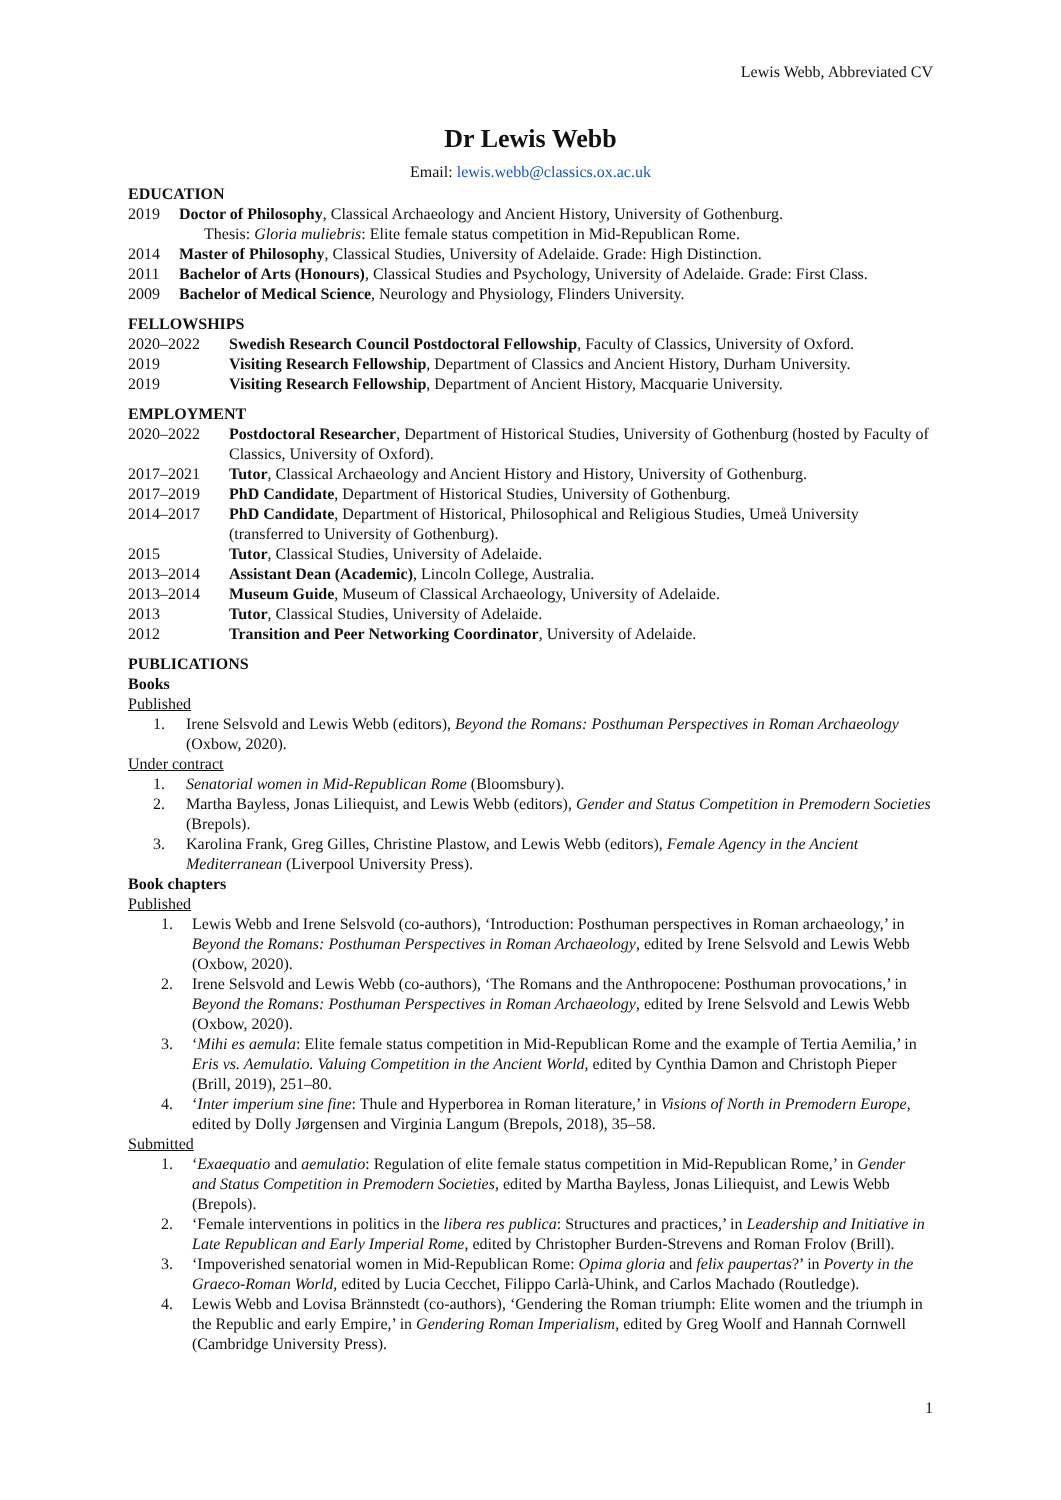Lewis Webb, Abbreviated CV
Dr Lewis Webb
Email: lewis.webb@classics.ox.ac.uk
EDUCATION
2019 Doctor of Philosophy, Classical Archaeology and Ancient History, University of Gothenburg.
Thesis: Gloria muliebris: Elite female status competition in Mid-Republican Rome.
2014 Master of Philosophy, Classical Studies, University of Adelaide. Grade: High Distinction.
2011 Bachelor of Arts (Honours), Classical Studies and Psychology, University of Adelaide. Grade: First Class.
2009 Bachelor of Medical Science, Neurology and Physiology, Flinders University.
FELLOWSHIPS
2020–2022 Swedish Research Council Postdoctoral Fellowship, Faculty of Classics, University of Oxford.
2019 Visiting Research Fellowship, Department of Classics and Ancient History, Durham University.
2019 Visiting Research Fellowship, Department of Ancient History, Macquarie University.
EMPLOYMENT
2020–2022 Postdoctoral Researcher, Department of Historical Studies, University of Gothenburg (hosted by Faculty of Classics, University of Oxford).
2017–2021 Tutor, Classical Archaeology and Ancient History and History, University of Gothenburg.
2017–2019 PhD Candidate, Department of Historical Studies, University of Gothenburg.
2014–2017 PhD Candidate, Department of Historical, Philosophical and Religious Studies, Umeå University (transferred to University of Gothenburg).
2015 Tutor, Classical Studies, University of Adelaide.
2013–2014 Assistant Dean (Academic), Lincoln College, Australia.
2013–2014 Museum Guide, Museum of Classical Archaeology, University of Adelaide.
2013 Tutor, Classical Studies, University of Adelaide.
2012 Transition and Peer Networking Coordinator, University of Adelaide.
PUBLICATIONS
Books
Published
1. Irene Selsvold and Lewis Webb (editors), Beyond the Romans: Posthuman Perspectives in Roman Archaeology (Oxbow, 2020).
Under contract
1. Senatorial women in Mid-Republican Rome (Bloomsbury).
2. Martha Bayless, Jonas Liliequist, and Lewis Webb (editors), Gender and Status Competition in Premodern Societies (Brepols).
3. Karolina Frank, Greg Gilles, Christine Plastow, and Lewis Webb (editors), Female Agency in the Ancient Mediterranean (Liverpool University Press).
Book chapters
Published
1. Lewis Webb and Irene Selsvold (co-authors), ‘Introduction: Posthuman perspectives in Roman archaeology,’ in Beyond the Romans: Posthuman Perspectives in Roman Archaeology, edited by Irene Selsvold and Lewis Webb (Oxbow, 2020).
2. Irene Selsvold and Lewis Webb (co-authors), ‘The Romans and the Anthropocene: Posthuman provocations,’ in Beyond the Romans: Posthuman Perspectives in Roman Archaeology, edited by Irene Selsvold and Lewis Webb (Oxbow, 2020).
3. ‘Mihi es aemula: Elite female status competition in Mid-Republican Rome and the example of Tertia Aemilia,’ in Eris vs. Aemulatio. Valuing Competition in the Ancient World, edited by Cynthia Damon and Christoph Pieper (Brill, 2019), 251–80.
4. ‘Inter imperium sine fine: Thule and Hyperborea in Roman literature,’ in Visions of North in Premodern Europe, edited by Dolly Jørgensen and Virginia Langum (Brepols, 2018), 35–58.
Submitted
1. ‘Exaequatio and aemulatio: Regulation of elite female status competition in Mid-Republican Rome,’ in Gender and Status Competition in Premodern Societies, edited by Martha Bayless, Jonas Liliequist, and Lewis Webb (Brepols).
2. ‘Female interventions in politics in the libera res publica: Structures and practices,’ in Leadership and Initiative in Late Republican and Early Imperial Rome, edited by Christopher Burden-Strevens and Roman Frolov (Brill).
3. ‘Impoverished senatorial women in Mid-Republican Rome: Opima gloria and felix paupertas?’ in Poverty in the Graeco-Roman World, edited by Lucia Cecchet, Filippo Carlà-Uhink, and Carlos Machado (Routledge).
4. Lewis Webb and Lovisa Brännstedt (co-authors), ‘Gendering the Roman triumph: Elite women and the triumph in the Republic and early Empire,’ in Gendering Roman Imperialism, edited by Greg Woolf and Hannah Cornwell (Cambridge University Press).
1